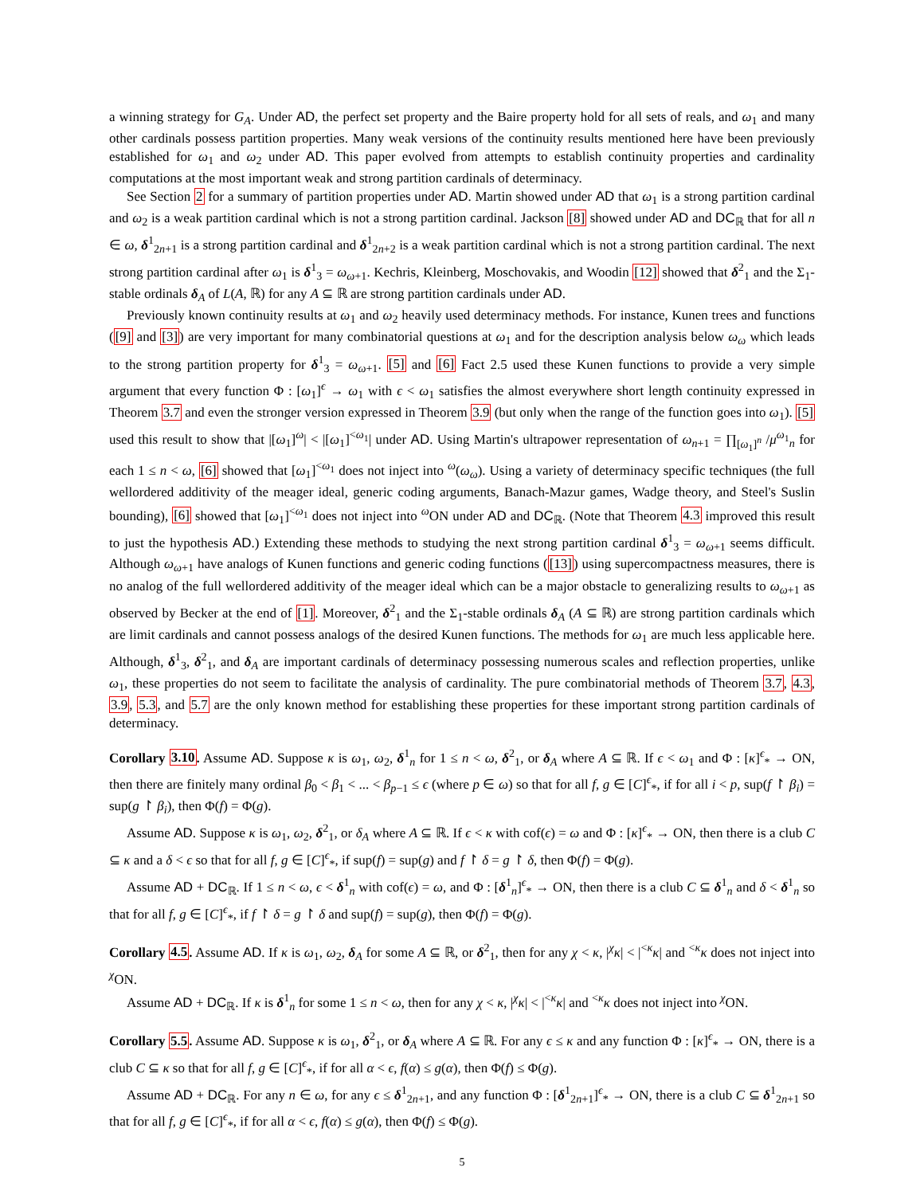a winning strategy for G<sub>A</sub>. Under AD, the perfect set property and the Baire property hold for all sets of reals, and ω<sub>1</sub> and many other cardinals possess partition properties. Many weak versions of the continuity results mentioned here have been previously established for ω<sub>1</sub> and ω<sub>2</sub> under AD. This paper evolved from attempts to establish continuity properties and cardinality computations at the most important weak and strong partition cardinals of determinacy.
See Section 2 for a summary of partition properties under AD. Martin showed under AD that ω<sub>1</sub> is a strong partition cardinal and ω<sub>2</sub> is a weak partition cardinal which is not a strong partition cardinal. Jackson [8] showed under AD and DC<sub>ℝ</sub> that for all n ∈ ω, δ<sup>1</sup><sub>2n+1</sub> is a strong partition cardinal and δ<sup>1</sup><sub>2n+2</sub> is a weak partition cardinal which is not a strong partition cardinal. The next strong partition cardinal after ω<sub>1</sub> is δ<sup>1</sup><sub>3</sub> = ω<sub>ω+1</sub>. Kechris, Kleinberg, Moschovakis, and Woodin [12] showed that δ<sup>2</sup><sub>1</sub> and the Σ<sub>1</sub>-stable ordinals δ<sub>A</sub> of L(A, ℝ) for any A ⊆ ℝ are strong partition cardinals under AD.
Previously known continuity results at ω<sub>1</sub> and ω<sub>2</sub> heavily used determinacy methods. For instance, Kunen trees and functions ([9] and [3]) are very important for many combinatorial questions at ω<sub>1</sub> and for the description analysis below ω<sub>ω</sub> which leads to the strong partition property for δ<sup>1</sup><sub>3</sub> = ω<sub>ω+1</sub>. [5] and [6] Fact 2.5 used these Kunen functions to provide a very simple argument that every function Φ : [ω<sub>1</sub>]<sup>ϵ</sup> → ω<sub>1</sub> with ϵ < ω<sub>1</sub> satisfies the almost everywhere short length continuity expressed in Theorem 3.7 and even the stronger version expressed in Theorem 3.9 (but only when the range of the function goes into ω<sub>1</sub>). [5] used this result to show that |[ω<sub>1</sub>]<sup>ω</sup>| < |[ω<sub>1</sub>]<sup><ω<sub>1</sub></sup>| under AD. Using Martin's ultrapower representation of ω<sub>n+1</sub> = ∏<sub>[ω<sub>1</sub>]<sup>n</sup></sub> /μ<sup>ω<sub>1</sub></sup><sub>n</sub> for each 1 ≤ n < ω, [6] showed that [ω<sub>1</sub>]<sup><ω<sub>1</sub></sup> does not inject into <sup>ω</sup>(ω<sub>ω</sub>). Using a variety of determinacy specific techniques (the full wellordered additivity of the meager ideal, generic coding arguments, Banach-Mazur games, Wadge theory, and Steel's Suslin bounding), [6] showed that [ω<sub>1</sub>]<sup><ω<sub>1</sub></sup> does not inject into <sup>ω</sup>ON under AD and DC<sub>ℝ</sub>. (Note that Theorem 4.3 improved this result to just the hypothesis AD.) Extending these methods to studying the next strong partition cardinal δ<sup>1</sup><sub>3</sub> = ω<sub>ω+1</sub> seems difficult. Although ω<sub>ω+1</sub> have analogs of Kunen functions and generic coding functions ([13]) using supercompactness measures, there is no analog of the full wellordered additivity of the meager ideal which can be a major obstacle to generalizing results to ω<sub>ω+1</sub> as observed by Becker at the end of [1]. Moreover, δ<sup>2</sup><sub>1</sub> and the Σ<sub>1</sub>-stable ordinals δ<sub>A</sub> (A ⊆ ℝ) are strong partition cardinals which are limit cardinals and cannot possess analogs of the desired Kunen functions. The methods for ω<sub>1</sub> are much less applicable here. Although, δ<sup>1</sup><sub>3</sub>, δ<sup>2</sup><sub>1</sub>, and δ<sub>A</sub> are important cardinals of determinacy possessing numerous scales and reflection properties, unlike ω<sub>1</sub>, these properties do not seem to facilitate the analysis of cardinality. The pure combinatorial methods of Theorem 3.7, 4.3, 3.9, 5.3, and 5.7 are the only known method for establishing these properties for these important strong partition cardinals of determinacy.
Corollary 3.10. Assume AD. Suppose κ is ω<sub>1</sub>, ω<sub>2</sub>, δ<sup>1</sup><sub>n</sub> for 1 ≤ n < ω, δ<sup>2</sup><sub>1</sub>, or δ<sub>A</sub> where A ⊆ ℝ. If ϵ < ω<sub>1</sub> and Φ : [κ]<sup>ϵ</sup><sub>*</sub> → ON, then there are finitely many ordinal β<sub>0</sub> < β<sub>1</sub> < ... < β<sub>p−1</sub> ≤ ϵ (where p ∈ ω) so that for all f, g ∈ [C]<sup>ϵ</sup><sub>*</sub>, if for all i < p, sup(f ↾ β<sub>i</sub>) = sup(g ↾ β<sub>i</sub>), then Φ(f) = Φ(g).
Assume AD. Suppose κ is ω<sub>1</sub>, ω<sub>2</sub>, δ<sup>2</sup><sub>1</sub>, or δ<sub>A</sub> where A ⊆ ℝ. If ϵ < κ with cof(ϵ) = ω and Φ : [κ]<sup>ϵ</sup><sub>*</sub> → ON, then there is a club C ⊆ κ and a δ < ϵ so that for all f, g ∈ [C]<sup>ϵ</sup><sub>*</sub>, if sup(f) = sup(g) and f ↾ δ = g ↾ δ, then Φ(f) = Φ(g).
Assume AD + DC<sub>ℝ</sub>. If 1 ≤ n < ω, ϵ < δ<sup>1</sup><sub>n</sub> with cof(ϵ) = ω, and Φ : [δ<sup>1</sup><sub>n</sub>]<sup>ϵ</sup><sub>*</sub> → ON, then there is a club C ⊆ δ<sup>1</sup><sub>n</sub> and δ < δ<sup>1</sup><sub>n</sub> so that for all f, g ∈ [C]<sup>ϵ</sup><sub>*</sub>, if f ↾ δ = g ↾ δ and sup(f) = sup(g), then Φ(f) = Φ(g).
Corollary 4.5. Assume AD. If κ is ω<sub>1</sub>, ω<sub>2</sub>, δ<sub>A</sub> for some A ⊆ ℝ, or δ<sup>2</sup><sub>1</sub>, then for any χ < κ, |<sup>χ</sup>κ| < |<sup><κ</sup>κ| and <sup><κ</sup>κ does not inject into <sup>χ</sup>ON.
Assume AD + DC<sub>ℝ</sub>. If κ is δ<sup>1</sup><sub>n</sub> for some 1 ≤ n < ω, then for any χ < κ, |<sup>χ</sup>κ| < |<sup><κ</sup>κ| and <sup><κ</sup>κ does not inject into <sup>χ</sup>ON.
Corollary 5.5. Assume AD. Suppose κ is ω<sub>1</sub>, δ<sup>2</sup><sub>1</sub>, or δ<sub>A</sub> where A ⊆ ℝ. For any ϵ ≤ κ and any function Φ : [κ]<sup>ϵ</sup><sub>*</sub> → ON, there is a club C ⊆ κ so that for all f, g ∈ [C]<sup>ϵ</sup><sub>*</sub>, if for all α < ϵ, f(α) ≤ g(α), then Φ(f) ≤ Φ(g).
Assume AD + DC<sub>ℝ</sub>. For any n ∈ ω, for any ϵ ≤ δ<sup>1</sup><sub>2n+1</sub>, and any function Φ : [δ<sup>1</sup><sub>2n+1</sub>]<sup>ϵ</sup><sub>*</sub> → ON, there is a club C ⊆ δ<sup>1</sup><sub>2n+1</sub> so that for all f, g ∈ [C]<sup>ϵ</sup><sub>*</sub>, if for all α < ϵ, f(α) ≤ g(α), then Φ(f) ≤ Φ(g).
5